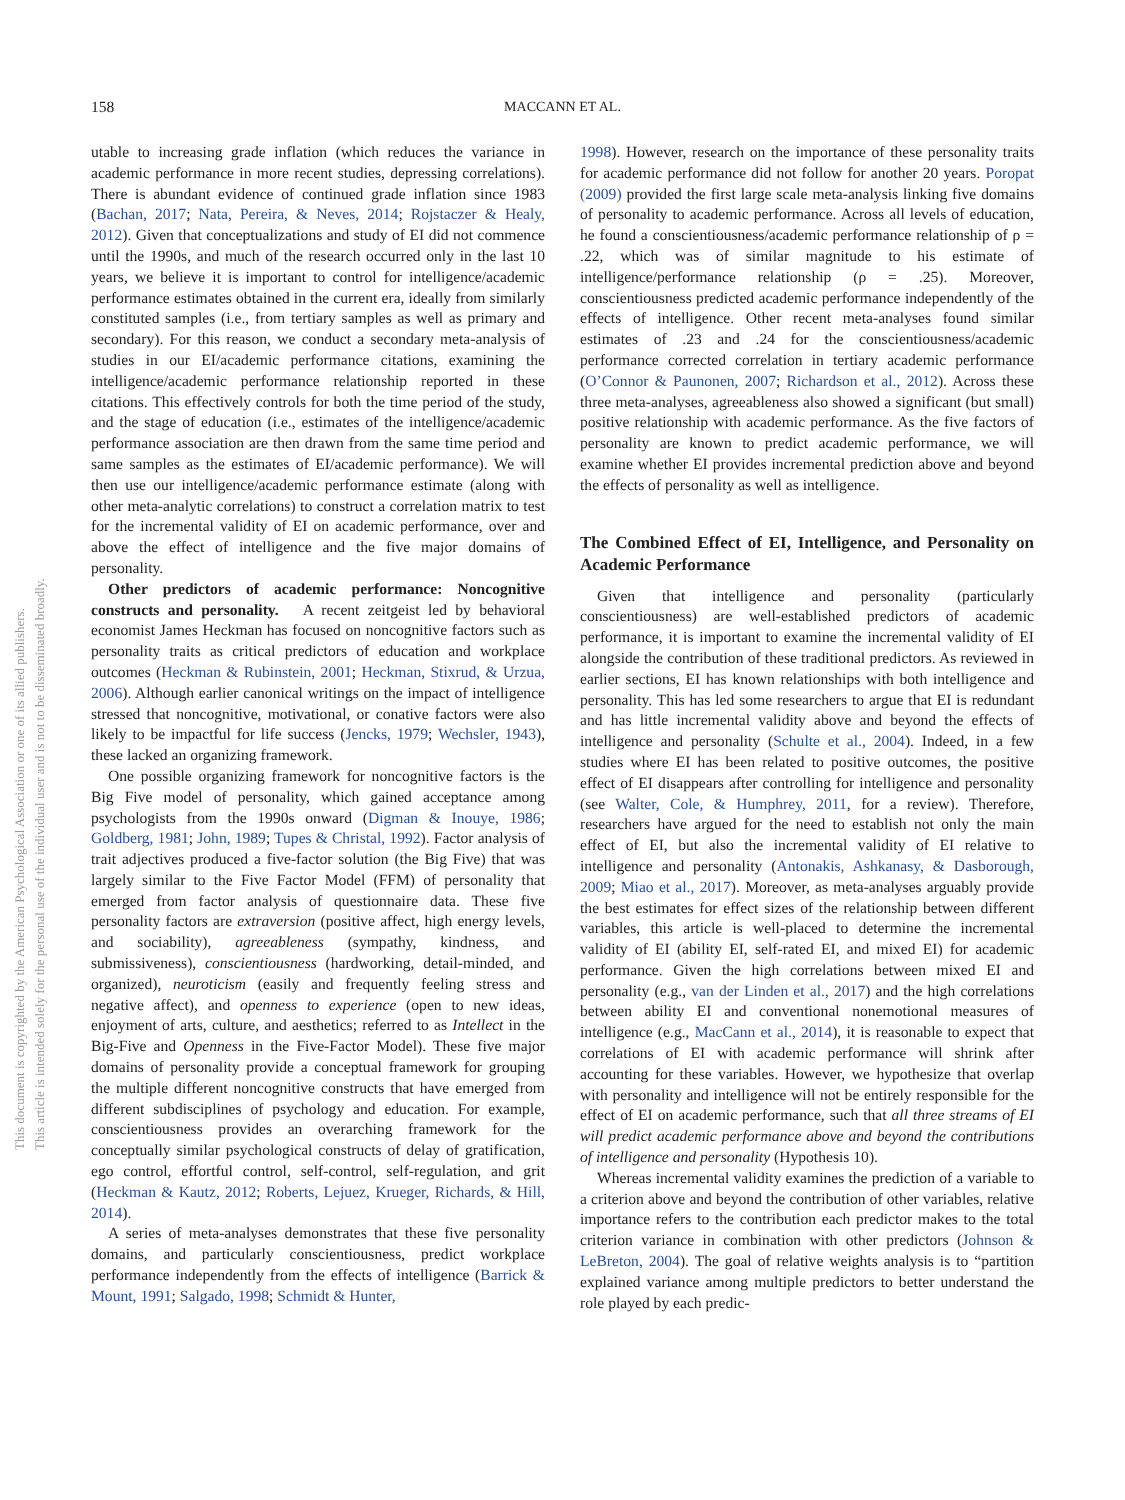158 MACCANN ET AL.
This document is copyrighted by the American Psychological Association or one of its allied publishers.
This article is intended solely for the personal use of the individual user and is not to be disseminated broadly.
utable to increasing grade inflation (which reduces the variance in academic performance in more recent studies, depressing correlations). There is abundant evidence of continued grade inflation since 1983 (Bachan, 2017; Nata, Pereira, & Neves, 2014; Rojstaczer & Healy, 2012). Given that conceptualizations and study of EI did not commence until the 1990s, and much of the research occurred only in the last 10 years, we believe it is important to control for intelligence/academic performance estimates obtained in the current era, ideally from similarly constituted samples (i.e., from tertiary samples as well as primary and secondary). For this reason, we conduct a secondary meta-analysis of studies in our EI/academic performance citations, examining the intelligence/academic performance relationship reported in these citations. This effectively controls for both the time period of the study, and the stage of education (i.e., estimates of the intelligence/academic performance association are then drawn from the same time period and same samples as the estimates of EI/academic performance). We will then use our intelligence/academic performance estimate (along with other meta-analytic correlations) to construct a correlation matrix to test for the incremental validity of EI on academic performance, over and above the effect of intelligence and the five major domains of personality.
Other predictors of academic performance: Noncognitive constructs and personality. A recent zeitgeist led by behavioral economist James Heckman has focused on noncognitive factors such as personality traits as critical predictors of education and workplace outcomes (Heckman & Rubinstein, 2001; Heckman, Stixrud, & Urzua, 2006). Although earlier canonical writings on the impact of intelligence stressed that noncognitive, motivational, or conative factors were also likely to be impactful for life success (Jencks, 1979; Wechsler, 1943), these lacked an organizing framework.
One possible organizing framework for noncognitive factors is the Big Five model of personality, which gained acceptance among psychologists from the 1990s onward (Digman & Inouye, 1986; Goldberg, 1981; John, 1989; Tupes & Christal, 1992). Factor analysis of trait adjectives produced a five-factor solution (the Big Five) that was largely similar to the Five Factor Model (FFM) of personality that emerged from factor analysis of questionnaire data. These five personality factors are extraversion (positive affect, high energy levels, and sociability), agreeableness (sympathy, kindness, and submissiveness), conscientiousness (hardworking, detail-minded, and organized), neuroticism (easily and frequently feeling stress and negative affect), and openness to experience (open to new ideas, enjoyment of arts, culture, and aesthetics; referred to as Intellect in the Big-Five and Openness in the Five-Factor Model). These five major domains of personality provide a conceptual framework for grouping the multiple different noncognitive constructs that have emerged from different subdisciplines of psychology and education. For example, conscientiousness provides an overarching framework for the conceptually similar psychological constructs of delay of gratification, ego control, effortful control, self-control, self-regulation, and grit (Heckman & Kautz, 2012; Roberts, Lejuez, Krueger, Richards, & Hill, 2014).
A series of meta-analyses demonstrates that these five personality domains, and particularly conscientiousness, predict workplace performance independently from the effects of intelligence (Barrick & Mount, 1991; Salgado, 1998; Schmidt & Hunter,
1998). However, research on the importance of these personality traits for academic performance did not follow for another 20 years. Poropat (2009) provided the first large scale meta-analysis linking five domains of personality to academic performance. Across all levels of education, he found a conscientiousness/academic performance relationship of ρ = .22, which was of similar magnitude to his estimate of intelligence/performance relationship (ρ = .25). Moreover, conscientiousness predicted academic performance independently of the effects of intelligence. Other recent meta-analyses found similar estimates of .23 and .24 for the conscientiousness/academic performance corrected correlation in tertiary academic performance (O’Connor & Paunonen, 2007; Richardson et al., 2012). Across these three meta-analyses, agreeableness also showed a significant (but small) positive relationship with academic performance. As the five factors of personality are known to predict academic performance, we will examine whether EI provides incremental prediction above and beyond the effects of personality as well as intelligence.
The Combined Effect of EI, Intelligence, and Personality on Academic Performance
Given that intelligence and personality (particularly conscientiousness) are well-established predictors of academic performance, it is important to examine the incremental validity of EI alongside the contribution of these traditional predictors. As reviewed in earlier sections, EI has known relationships with both intelligence and personality. This has led some researchers to argue that EI is redundant and has little incremental validity above and beyond the effects of intelligence and personality (Schulte et al., 2004). Indeed, in a few studies where EI has been related to positive outcomes, the positive effect of EI disappears after controlling for intelligence and personality (see Walter, Cole, & Humphrey, 2011, for a review). Therefore, researchers have argued for the need to establish not only the main effect of EI, but also the incremental validity of EI relative to intelligence and personality (Antonakis, Ashkanasy, & Dasborough, 2009; Miao et al., 2017). Moreover, as meta-analyses arguably provide the best estimates for effect sizes of the relationship between different variables, this article is well-placed to determine the incremental validity of EI (ability EI, self-rated EI, and mixed EI) for academic performance. Given the high correlations between mixed EI and personality (e.g., van der Linden et al., 2017) and the high correlations between ability EI and conventional nonemotional measures of intelligence (e.g., MacCann et al., 2014), it is reasonable to expect that correlations of EI with academic performance will shrink after accounting for these variables. However, we hypothesize that overlap with personality and intelligence will not be entirely responsible for the effect of EI on academic performance, such that all three streams of EI will predict academic performance above and beyond the contributions of intelligence and personality (Hypothesis 10).
Whereas incremental validity examines the prediction of a variable to a criterion above and beyond the contribution of other variables, relative importance refers to the contribution each predictor makes to the total criterion variance in combination with other predictors (Johnson & LeBreton, 2004). The goal of relative weights analysis is to “partition explained variance among multiple predictors to better understand the role played by each predic-